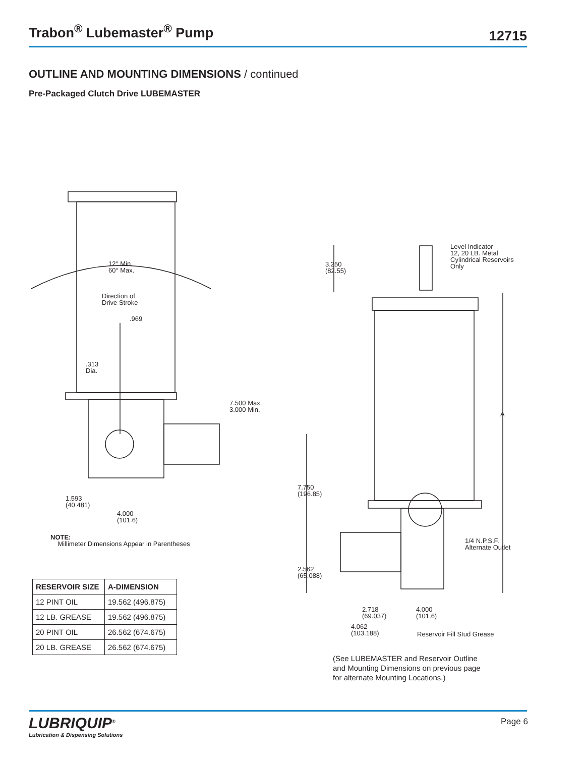Trabon<sup>®</sup> Lubemaster<sup>®</sup> Pump
12715
OUTLINE AND MOUNTING DIMENSIONS / continued
Pre-Packaged Clutch Drive LUBEMASTER
12° Min.
60° Max.
Direction of
Drive Stroke
.969
.313
Dia.
7.500 Max.
3.000 Min.
1.593
(40.481)
4.000
(101.6)
NOTE:
Millimeter Dimensions Appear in Parentheses
Level Indicator
12, 20 LB. Metal
Cylindrical Reservoirs
Only
3.250
(82.55)
A
7.750
(196.85)
1/4 N.P.S.F.
Alternate Outlet
2.562
(65.088)
2.718
(69.037)
4.000
(101.6)
4.062
(103.188)
Reservoir Fill Stud Grease
(See LUBEMASTER and Reservoir Outline
and Mounting Dimensions on previous page
for alternate Mounting Locations.)
| RESERVOIR SIZE | A-DIMENSION |
| --- | --- |
| 12 PINT OIL | 19.562 (496.875) |
| 12 LB. GREASE | 19.562 (496.875) |
| 20 PINT OIL | 26.562 (674.675) |
| 20 LB. GREASE | 26.562 (674.675) |
LUBRIQUIP<sup>®</sup>
Lubrication & Dispensing Solutions
Page 6